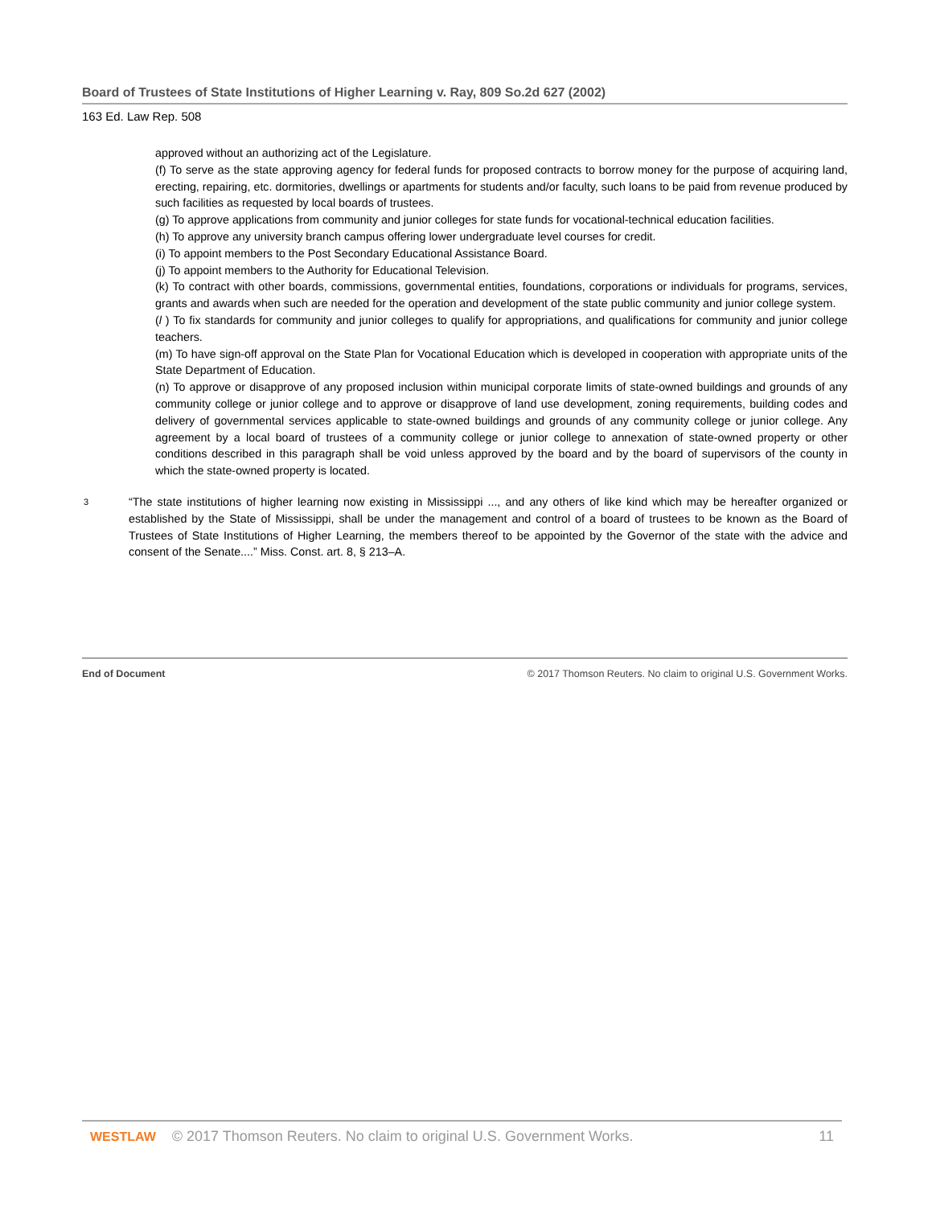Board of Trustees of State Institutions of Higher Learning v. Ray, 809 So.2d 627 (2002)
163 Ed. Law Rep. 508
approved without an authorizing act of the Legislature.
(f) To serve as the state approving agency for federal funds for proposed contracts to borrow money for the purpose of acquiring land, erecting, repairing, etc. dormitories, dwellings or apartments for students and/or faculty, such loans to be paid from revenue produced by such facilities as requested by local boards of trustees.
(g) To approve applications from community and junior colleges for state funds for vocational-technical education facilities.
(h) To approve any university branch campus offering lower undergraduate level courses for credit.
(i) To appoint members to the Post Secondary Educational Assistance Board.
(j) To appoint members to the Authority for Educational Television.
(k) To contract with other boards, commissions, governmental entities, foundations, corporations or individuals for programs, services, grants and awards when such are needed for the operation and development of the state public community and junior college system.
(l ) To fix standards for community and junior colleges to qualify for appropriations, and qualifications for community and junior college teachers.
(m) To have sign-off approval on the State Plan for Vocational Education which is developed in cooperation with appropriate units of the State Department of Education.
(n) To approve or disapprove of any proposed inclusion within municipal corporate limits of state-owned buildings and grounds of any community college or junior college and to approve or disapprove of land use development, zoning requirements, building codes and delivery of governmental services applicable to state-owned buildings and grounds of any community college or junior college. Any agreement by a local board of trustees of a community college or junior college to annexation of state-owned property or other conditions described in this paragraph shall be void unless approved by the board and by the board of supervisors of the county in which the state-owned property is located.
3
“The state institutions of higher learning now existing in Mississippi ..., and any others of like kind which may be hereafter organized or established by the State of Mississippi, shall be under the management and control of a board of trustees to be known as the Board of Trustees of State Institutions of Higher Learning, the members thereof to be appointed by the Governor of the state with the advice and consent of the Senate....” Miss. Const. art. 8, § 213–A.
End of Document © 2017 Thomson Reuters. No claim to original U.S. Government Works.
WESTLAW © 2017 Thomson Reuters. No claim to original U.S. Government Works. 11